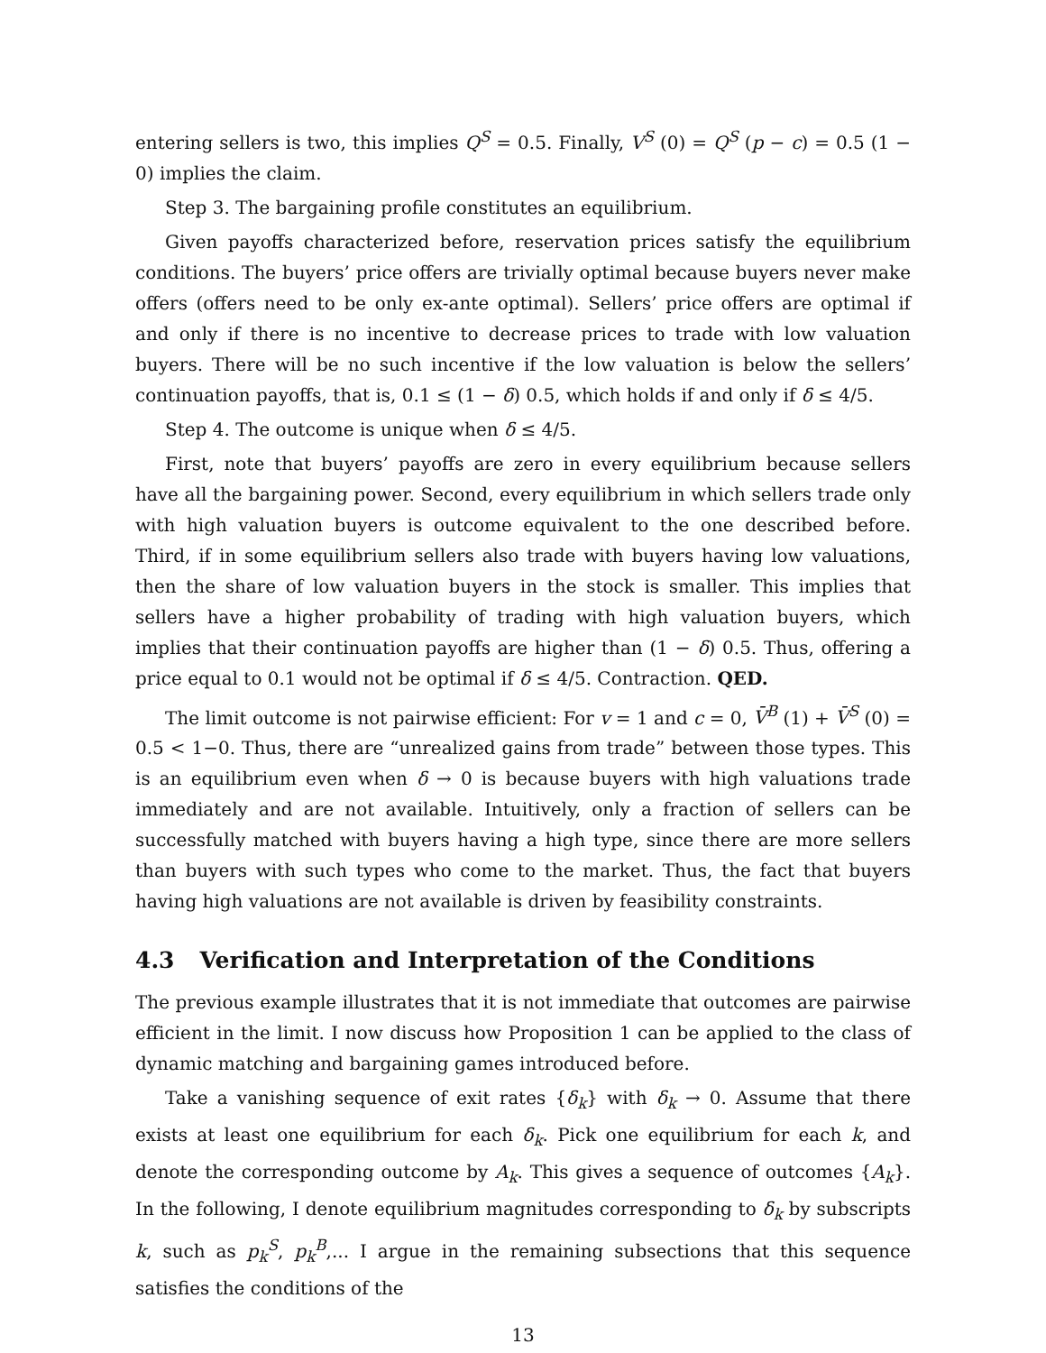entering sellers is two, this implies Q<sup>S</sup> = 0.5. Finally, V<sup>S</sup> (0) = Q<sup>S</sup> (p − c) = 0.5 (1 − 0) implies the claim.
Step 3. The bargaining profile constitutes an equilibrium.
Given payoffs characterized before, reservation prices satisfy the equilibrium conditions. The buyers’ price offers are trivially optimal because buyers never make offers (offers need to be only ex-ante optimal). Sellers’ price offers are optimal if and only if there is no incentive to decrease prices to trade with low valuation buyers. There will be no such incentive if the low valuation is below the sellers’ continuation payoffs, that is, 0.1 ≤ (1 − δ) 0.5, which holds if and only if δ ≤ 4/5.
Step 4. The outcome is unique when δ ≤ 4/5.
First, note that buyers’ payoffs are zero in every equilibrium because sellers have all the bargaining power. Second, every equilibrium in which sellers trade only with high valuation buyers is outcome equivalent to the one described before. Third, if in some equilibrium sellers also trade with buyers having low valuations, then the share of low valuation buyers in the stock is smaller. This implies that sellers have a higher probability of trading with high valuation buyers, which implies that their continuation payoffs are higher than (1 − δ) 0.5. Thus, offering a price equal to 0.1 would not be optimal if δ ≤ 4/5. Contraction. QED.
The limit outcome is not pairwise efficient: For v = 1 and c = 0, V̄<sup>B</sup> (1) + V̄<sup>S</sup> (0) = 0.5 < 1−0. Thus, there are “unrealized gains from trade” between those types. This is an equilibrium even when δ → 0 is because buyers with high valuations trade immediately and are not available. Intuitively, only a fraction of sellers can be successfully matched with buyers having a high type, since there are more sellers than buyers with such types who come to the market. Thus, the fact that buyers having high valuations are not available is driven by feasibility constraints.
4.3 Verification and Interpretation of the Conditions
The previous example illustrates that it is not immediate that outcomes are pairwise efficient in the limit. I now discuss how Proposition 1 can be applied to the class of dynamic matching and bargaining games introduced before.
Take a vanishing sequence of exit rates {δ<sub>k</sub>} with δ<sub>k</sub> → 0. Assume that there exists at least one equilibrium for each δ<sub>k</sub>. Pick one equilibrium for each k, and denote the corresponding outcome by A<sub>k</sub>. This gives a sequence of outcomes {A<sub>k</sub>}. In the following, I denote equilibrium magnitudes corresponding to δ<sub>k</sub> by subscripts k, such as p<sub>k</sub><sup>S</sup>, p<sub>k</sub><sup>B</sup>,... I argue in the remaining subsections that this sequence satisfies the conditions of the
13